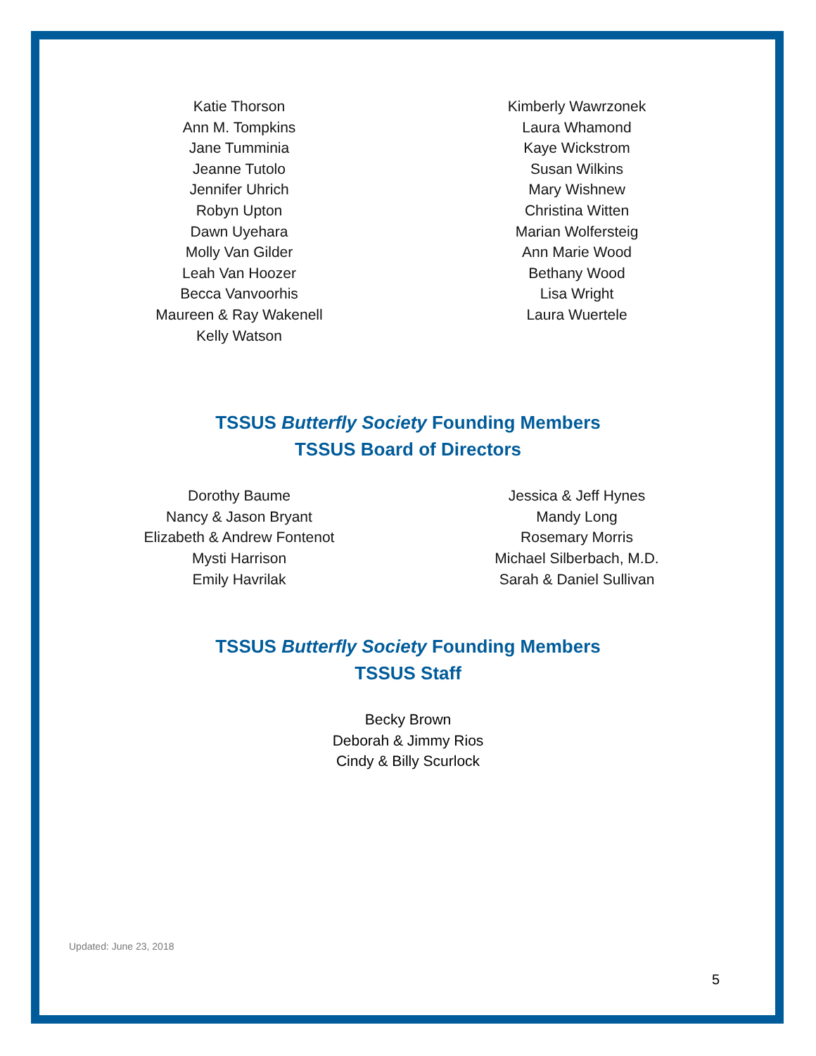Katie Thorson
Ann M. Tompkins
Jane Tumminia
Jeanne Tutolo
Jennifer Uhrich
Robyn Upton
Dawn Uyehara
Molly Van Gilder
Leah Van Hoozer
Becca Vanvoorhis
Maureen & Ray Wakenell
Kelly Watson
Kimberly Wawrzonek
Laura Whamond
Kaye Wickstrom
Susan Wilkins
Mary Wishnew
Christina Witten
Marian Wolfersteig
Ann Marie Wood
Bethany Wood
Lisa Wright
Laura Wuertele
TSSUS Butterfly Society Founding Members
TSSUS Board of Directors
Dorothy Baume
Nancy & Jason Bryant
Elizabeth & Andrew Fontenot
Mysti Harrison
Emily Havrilak
Jessica & Jeff Hynes
Mandy Long
Rosemary Morris
Michael Silberbach, M.D.
Sarah & Daniel Sullivan
TSSUS Butterfly Society Founding Members
TSSUS Staff
Becky Brown
Deborah & Jimmy Rios
Cindy & Billy Scurlock
Updated: June 23, 2018
5